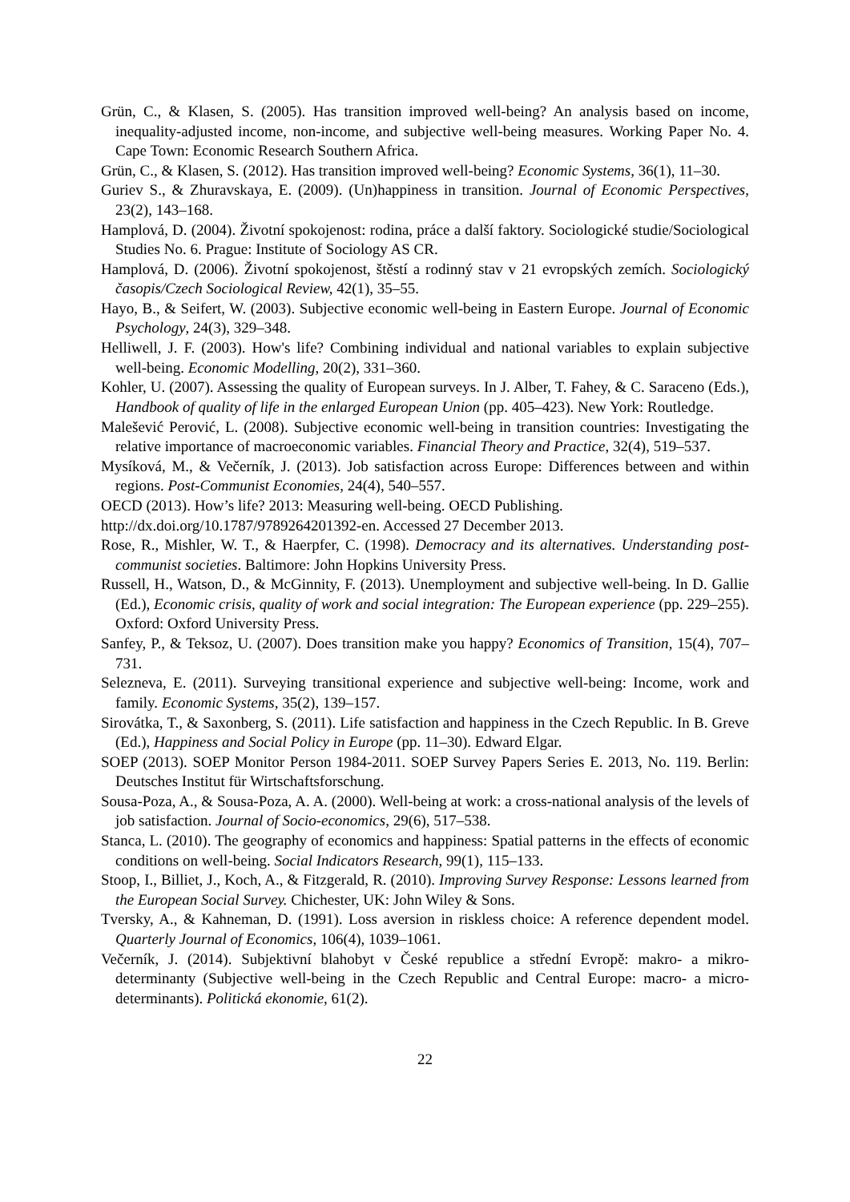Grün, C., & Klasen, S. (2005). Has transition improved well-being? An analysis based on income, inequality-adjusted income, non-income, and subjective well-being measures. Working Paper No. 4. Cape Town: Economic Research Southern Africa.
Grün, C., & Klasen, S. (2012). Has transition improved well-being? Economic Systems, 36(1), 11–30.
Guriev S., & Zhuravskaya, E. (2009). (Un)happiness in transition. Journal of Economic Perspectives, 23(2), 143–168.
Hamplová, D. (2004). Životní spokojenost: rodina, práce a další faktory. Sociologické studie/Sociological Studies No. 6. Prague: Institute of Sociology AS CR.
Hamplová, D. (2006). Životní spokojenost, štěstí a rodinný stav v 21 evropských zemích. Sociologický časopis/Czech Sociological Review, 42(1), 35–55.
Hayo, B., & Seifert, W. (2003). Subjective economic well-being in Eastern Europe. Journal of Economic Psychology, 24(3), 329–348.
Helliwell, J. F. (2003). How's life? Combining individual and national variables to explain subjective well-being. Economic Modelling, 20(2), 331–360.
Kohler, U. (2007). Assessing the quality of European surveys. In J. Alber, T. Fahey, & C. Saraceno (Eds.), Handbook of quality of life in the enlarged European Union (pp. 405–423). New York: Routledge.
Malešević Perović, L. (2008). Subjective economic well-being in transition countries: Investigating the relative importance of macroeconomic variables. Financial Theory and Practice, 32(4), 519–537.
Mysíková, M., & Večerník, J. (2013). Job satisfaction across Europe: Differences between and within regions. Post-Communist Economies, 24(4), 540–557.
OECD (2013). How’s life? 2013: Measuring well-being. OECD Publishing.
http://dx.doi.org/10.1787/9789264201392-en. Accessed 27 December 2013.
Rose, R., Mishler, W. T., & Haerpfer, C. (1998). Democracy and its alternatives. Understanding post-communist societies. Baltimore: John Hopkins University Press.
Russell, H., Watson, D., & McGinnity, F. (2013). Unemployment and subjective well-being. In D. Gallie (Ed.), Economic crisis, quality of work and social integration: The European experience (pp. 229–255). Oxford: Oxford University Press.
Sanfey, P., & Teksoz, U. (2007). Does transition make you happy? Economics of Transition, 15(4), 707–731.
Selezneva, E. (2011). Surveying transitional experience and subjective well-being: Income, work and family. Economic Systems, 35(2), 139–157.
Sirovátka, T., & Saxonberg, S. (2011). Life satisfaction and happiness in the Czech Republic. In B. Greve (Ed.), Happiness and Social Policy in Europe (pp. 11–30). Edward Elgar.
SOEP (2013). SOEP Monitor Person 1984-2011. SOEP Survey Papers Series E. 2013, No. 119. Berlin: Deutsches Institut für Wirtschaftsforschung.
Sousa-Poza, A., & Sousa-Poza, A. A. (2000). Well-being at work: a cross-national analysis of the levels of job satisfaction. Journal of Socio-economics, 29(6), 517–538.
Stanca, L. (2010). The geography of economics and happiness: Spatial patterns in the effects of economic conditions on well-being. Social Indicators Research, 99(1), 115–133.
Stoop, I., Billiet, J., Koch, A., & Fitzgerald, R. (2010). Improving Survey Response: Lessons learned from the European Social Survey. Chichester, UK: John Wiley & Sons.
Tversky, A., & Kahneman, D. (1991). Loss aversion in riskless choice: A reference dependent model. Quarterly Journal of Economics, 106(4), 1039–1061.
Večerník, J. (2014). Subjektivní blahobyt v České republice a střední Evropě: makro- a mikro-determinanty (Subjective well-being in the Czech Republic and Central Europe: macro- a micro-determinants). Politická ekonomie, 61(2).
22